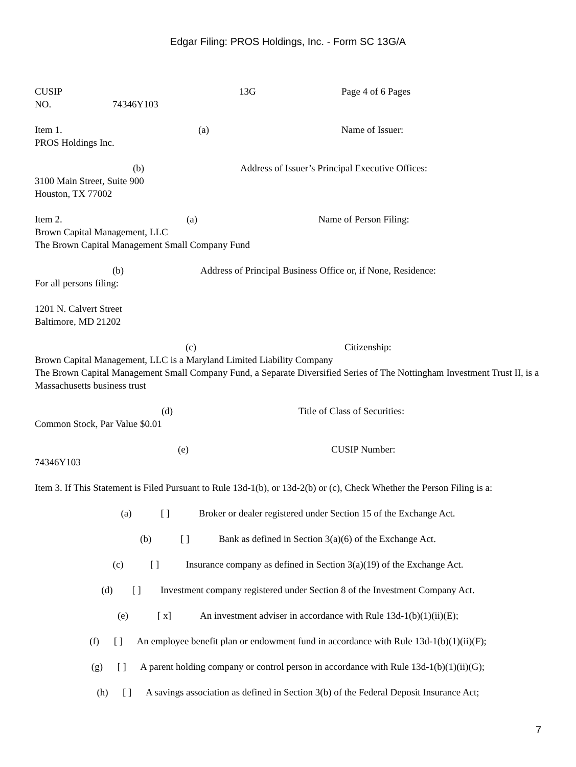Edgar Filing: PROS Holdings, Inc. - Form SC 13G/A
CUSIP 13G Page 4 of 6 Pages
NO. 74346Y103
Item 1. (a) Name of Issuer:
PROS Holdings Inc.
(b) Address of Issuer’s Principal Executive Offices:
3100 Main Street, Suite 900
Houston, TX 77002
Item 2. (a) Name of Person Filing:
Brown Capital Management, LLC
The Brown Capital Management Small Company Fund
(b) Address of Principal Business Office or, if None, Residence:
For all persons filing:
1201 N. Calvert Street
Baltimore, MD 21202
(c) Citizenship:
Brown Capital Management, LLC is a Maryland Limited Liability Company
The Brown Capital Management Small Company Fund, a Separate Diversified Series of The Nottingham Investment Trust II, is a Massachusetts business trust
(d) Title of Class of Securities:
Common Stock, Par Value $0.01
(e) CUSIP Number:
74346Y103
Item 3. If This Statement is Filed Pursuant to Rule 13d-1(b), or 13d-2(b) or (c), Check Whether the Person Filing is a:
(a) [ ] Broker or dealer registered under Section 15 of the Exchange Act.
(b) [ ] Bank as defined in Section 3(a)(6) of the Exchange Act.
(c) [ ] Insurance company as defined in Section 3(a)(19) of the Exchange Act.
(d) [ ] Investment company registered under Section 8 of the Investment Company Act.
(e) [ x] An investment adviser in accordance with Rule 13d-1(b)(1)(ii)(E);
(f) [ ] An employee benefit plan or endowment fund in accordance with Rule 13d-1(b)(1)(ii)(F);
(g) [ ] A parent holding company or control person in accordance with Rule 13d-1(b)(1)(ii)(G);
(h) [ ] A savings association as defined in Section 3(b) of the Federal Deposit Insurance Act;
7